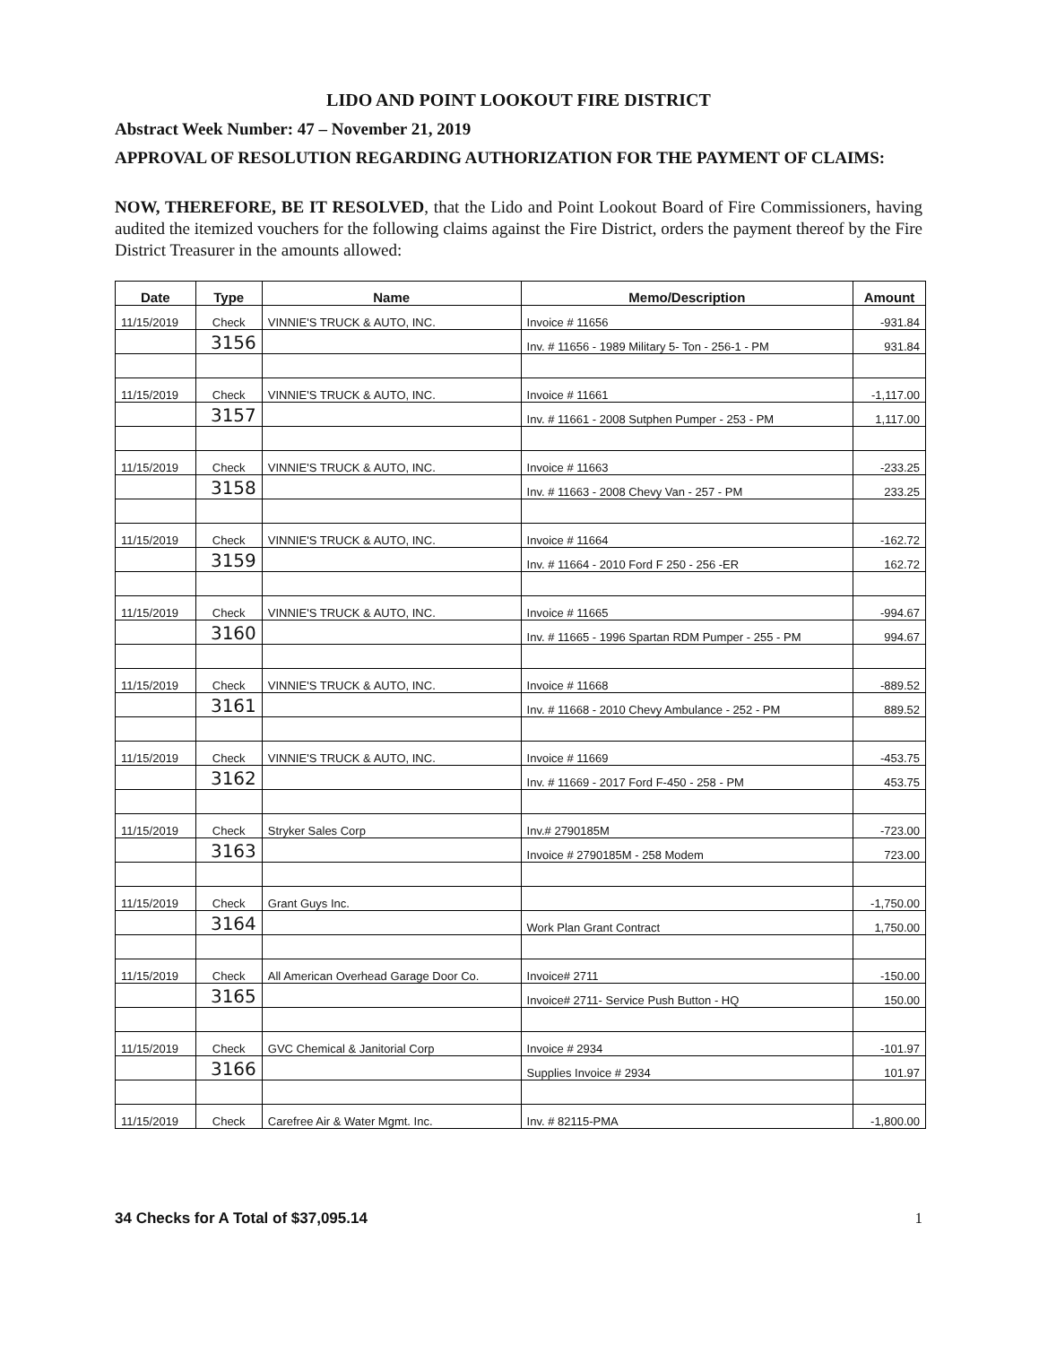LIDO AND POINT LOOKOUT FIRE DISTRICT
Abstract Week Number: 47 – November 21, 2019
APPROVAL OF RESOLUTION REGARDING AUTHORIZATION FOR THE PAYMENT OF CLAIMS:
NOW, THEREFORE, BE IT RESOLVED, that the Lido and Point Lookout Board of Fire Commissioners, having audited the itemized vouchers for the following claims against the Fire District, orders the payment thereof by the Fire District Treasurer in the amounts allowed:
| Date | Type | Name | Memo/Description | Amount |
| --- | --- | --- | --- | --- |
| 11/15/2019 | Check | VINNIE'S TRUCK & AUTO, INC. | Invoice # 11656 | -931.84 |
| | 3156 | | Inv. # 11656 - 1989 Military 5- Ton - 256-1 - PM | 931.84 |
| 11/15/2019 | Check | VINNIE'S TRUCK & AUTO, INC. | Invoice # 11661 | -1,117.00 |
| | 3157 | | Inv. # 11661 - 2008 Sutphen Pumper - 253 - PM | 1,117.00 |
| 11/15/2019 | Check | VINNIE'S TRUCK & AUTO, INC. | Invoice # 11663 | -233.25 |
| | 3158 | | Inv. # 11663 - 2008 Chevy Van - 257 - PM | 233.25 |
| 11/15/2019 | Check | VINNIE'S TRUCK & AUTO, INC. | Invoice # 11664 | -162.72 |
| | 3159 | | Inv. # 11664 - 2010 Ford F 250 - 256 -ER | 162.72 |
| 11/15/2019 | Check | VINNIE'S TRUCK & AUTO, INC. | Invoice # 11665 | -994.67 |
| | 3160 | | Inv. # 11665 - 1996 Spartan RDM Pumper - 255 - PM | 994.67 |
| 11/15/2019 | Check | VINNIE'S TRUCK & AUTO, INC. | Invoice # 11668 | -889.52 |
| | 3161 | | Inv. # 11668 - 2010 Chevy Ambulance - 252 - PM | 889.52 |
| 11/15/2019 | Check | VINNIE'S TRUCK & AUTO, INC. | Invoice # 11669 | -453.75 |
| | 3162 | | Inv. # 11669 - 2017 Ford F-450 - 258 - PM | 453.75 |
| 11/15/2019 | Check | Stryker Sales Corp | Inv.# 2790185M | -723.00 |
| | 3163 | | Invoice # 2790185M - 258 Modem | 723.00 |
| 11/15/2019 | Check | Grant Guys Inc. | | -1,750.00 |
| | 3164 | | Work Plan Grant Contract | 1,750.00 |
| 11/15/2019 | Check | All American Overhead Garage Door Co. | Invoice# 2711 | -150.00 |
| | 3165 | | Invoice# 2711- Service Push Button - HQ | 150.00 |
| 11/15/2019 | Check | GVC Chemical & Janitorial Corp | Invoice # 2934 | -101.97 |
| | 3166 | | Supplies Invoice # 2934 | 101.97 |
| 11/15/2019 | Check | Carefree Air & Water Mgmt. Inc. | Inv. # 82115-PMA | -1,800.00 |
34 Checks for A Total of $37,095.14 1